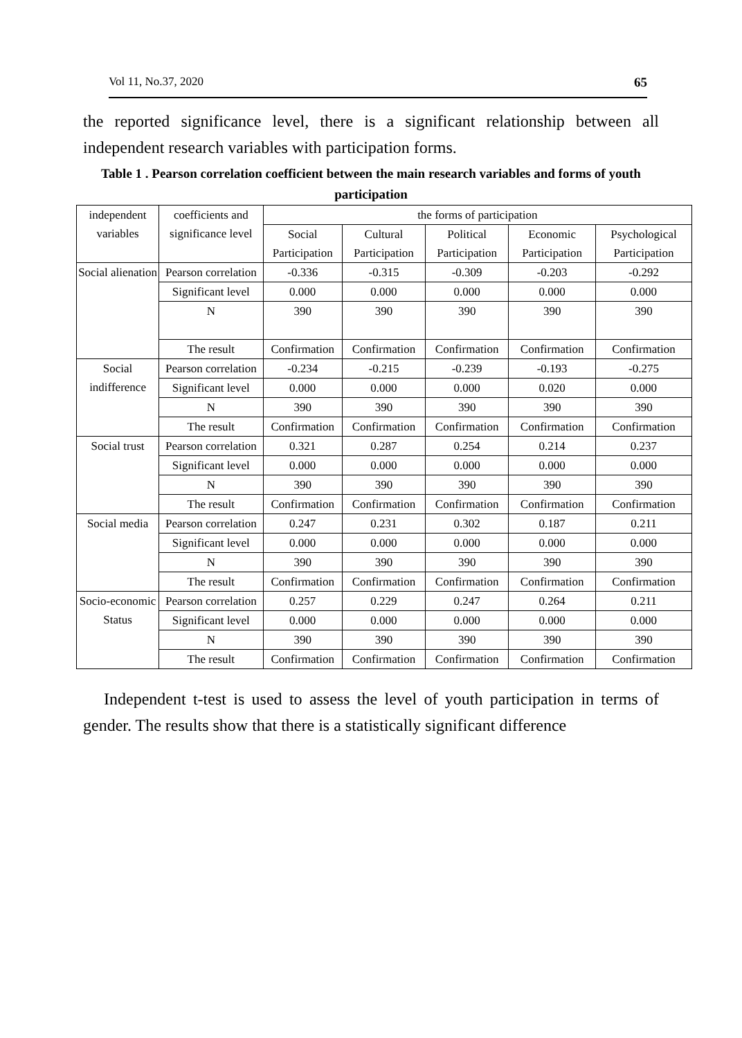Vol 11, No.37, 2020 65
the reported significance level, there is a significant relationship between all independent research variables with participation forms.
Table 1 . Pearson correlation coefficient between the main research variables and forms of youth participation
| independent variables | coefficients and significance level | the forms of participation | | | | |
| | | Social Participation | Cultural Participation | Political Participation | Economic Participation | Psychological Participation |
| Social alienation | Pearson correlation | -0.336 | -0.315 | -0.309 | -0.203 | -0.292 |
| | Significant level | 0.000 | 0.000 | 0.000 | 0.000 | 0.000 |
| | N | 390 | 390 | 390 | 390 | 390 |
| | The result | Confirmation | Confirmation | Confirmation | Confirmation | Confirmation |
| Social indifference | Pearson correlation | -0.234 | -0.215 | -0.239 | -0.193 | -0.275 |
| | Significant level | 0.000 | 0.000 | 0.000 | 0.020 | 0.000 |
| | N | 390 | 390 | 390 | 390 | 390 |
| | The result | Confirmation | Confirmation | Confirmation | Confirmation | Confirmation |
| Social trust | Pearson correlation | 0.321 | 0.287 | 0.254 | 0.214 | 0.237 |
| | Significant level | 0.000 | 0.000 | 0.000 | 0.000 | 0.000 |
| | N | 390 | 390 | 390 | 390 | 390 |
| | The result | Confirmation | Confirmation | Confirmation | Confirmation | Confirmation |
| Social media | Pearson correlation | 0.247 | 0.231 | 0.302 | 0.187 | 0.211 |
| | Significant level | 0.000 | 0.000 | 0.000 | 0.000 | 0.000 |
| | N | 390 | 390 | 390 | 390 | 390 |
| | The result | Confirmation | Confirmation | Confirmation | Confirmation | Confirmation |
| Socio-economic Status | Pearson correlation | 0.257 | 0.229 | 0.247 | 0.264 | 0.211 |
| | Significant level | 0.000 | 0.000 | 0.000 | 0.000 | 0.000 |
| | N | 390 | 390 | 390 | 390 | 390 |
| | The result | Confirmation | Confirmation | Confirmation | Confirmation | Confirmation |
Independent t-test is used to assess the level of youth participation in terms of gender. The results show that there is a statistically significant difference